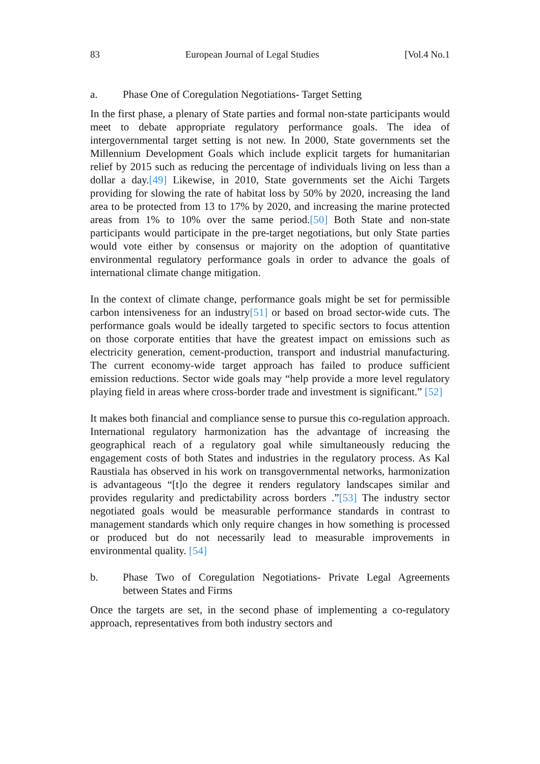83 European Journal of Legal Studies [Vol.4 No.1
a. Phase One of Coregulation Negotiations- Target Setting
In the first phase, a plenary of State parties and formal non-state participants would meet to debate appropriate regulatory performance goals. The idea of intergovernmental target setting is not new. In 2000, State governments set the Millennium Development Goals which include explicit targets for humanitarian relief by 2015 such as reducing the percentage of individuals living on less than a dollar a day.[49] Likewise, in 2010, State governments set the Aichi Targets providing for slowing the rate of habitat loss by 50% by 2020, increasing the land area to be protected from 13 to 17% by 2020, and increasing the marine protected areas from 1% to 10% over the same period.[50] Both State and non-state participants would participate in the pre-target negotiations, but only State parties would vote either by consensus or majority on the adoption of quantitative environmental regulatory performance goals in order to advance the goals of international climate change mitigation.
In the context of climate change, performance goals might be set for permissible carbon intensiveness for an industry[51] or based on broad sector-wide cuts. The performance goals would be ideally targeted to specific sectors to focus attention on those corporate entities that have the greatest impact on emissions such as electricity generation, cement-production, transport and industrial manufacturing. The current economy-wide target approach has failed to produce sufficient emission reductions. Sector wide goals may “help provide a more level regulatory playing field in areas where cross-border trade and investment is significant.” [52]
It makes both financial and compliance sense to pursue this co-regulation approach. International regulatory harmonization has the advantage of increasing the geographical reach of a regulatory goal while simultaneously reducing the engagement costs of both States and industries in the regulatory process. As Kal Raustiala has observed in his work on transgovernmental networks, harmonization is advantageous “[t]o the degree it renders regulatory landscapes similar and provides regularity and predictability across borders .”[53] The industry sector negotiated goals would be measurable performance standards in contrast to management standards which only require changes in how something is processed or produced but do not necessarily lead to measurable improvements in environmental quality. [54]
b. Phase Two of Coregulation Negotiations- Private Legal Agreements between States and Firms
Once the targets are set, in the second phase of implementing a co-regulatory approach, representatives from both industry sectors and